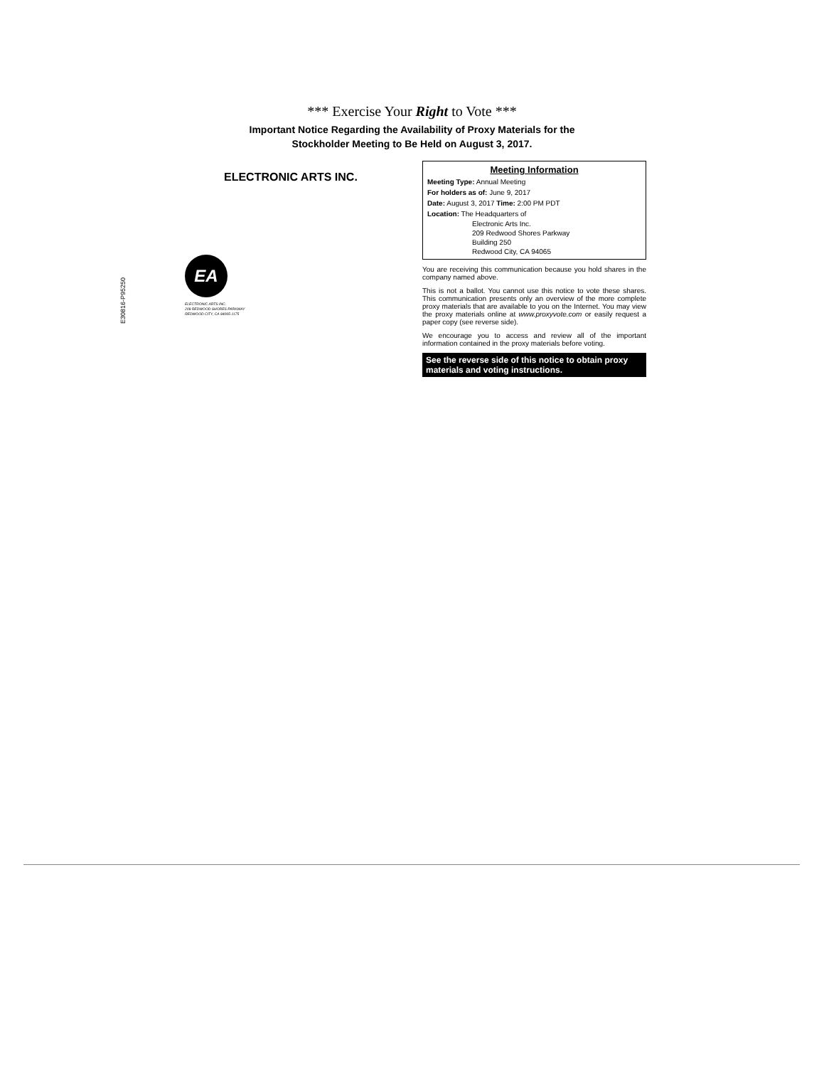*** Exercise Your Right to Vote ***
Important Notice Regarding the Availability of Proxy Materials for the
Stockholder Meeting to Be Held on August 3, 2017.
ELECTRONIC ARTS INC.
EA
ELECTRONIC ARTS INC.
209 REDWOOD SHORES PARKWAY
REDWOOD CITY, CA 94065-1175
Meeting Information
Meeting Type: Annual Meeting
For holders as of: June 9, 2017
Date: August 3, 2017 Time: 2:00 PM PDT
Location: The Headquarters of
Electronic Arts Inc.
209 Redwood Shores Parkway
Building 250
Redwood City, CA 94065
You are receiving this communication because you hold shares in the company named above.
This is not a ballot. You cannot use this notice to vote these shares. This communication presents only an overview of the more complete proxy materials that are available to you on the Internet. You may view the proxy materials online at www.proxyvote.com or easily request a paper copy (see reverse side).
We encourage you to access and review all of the important information contained in the proxy materials before voting.
See the reverse side of this notice to obtain proxy materials and voting instructions.
E30816-P95250